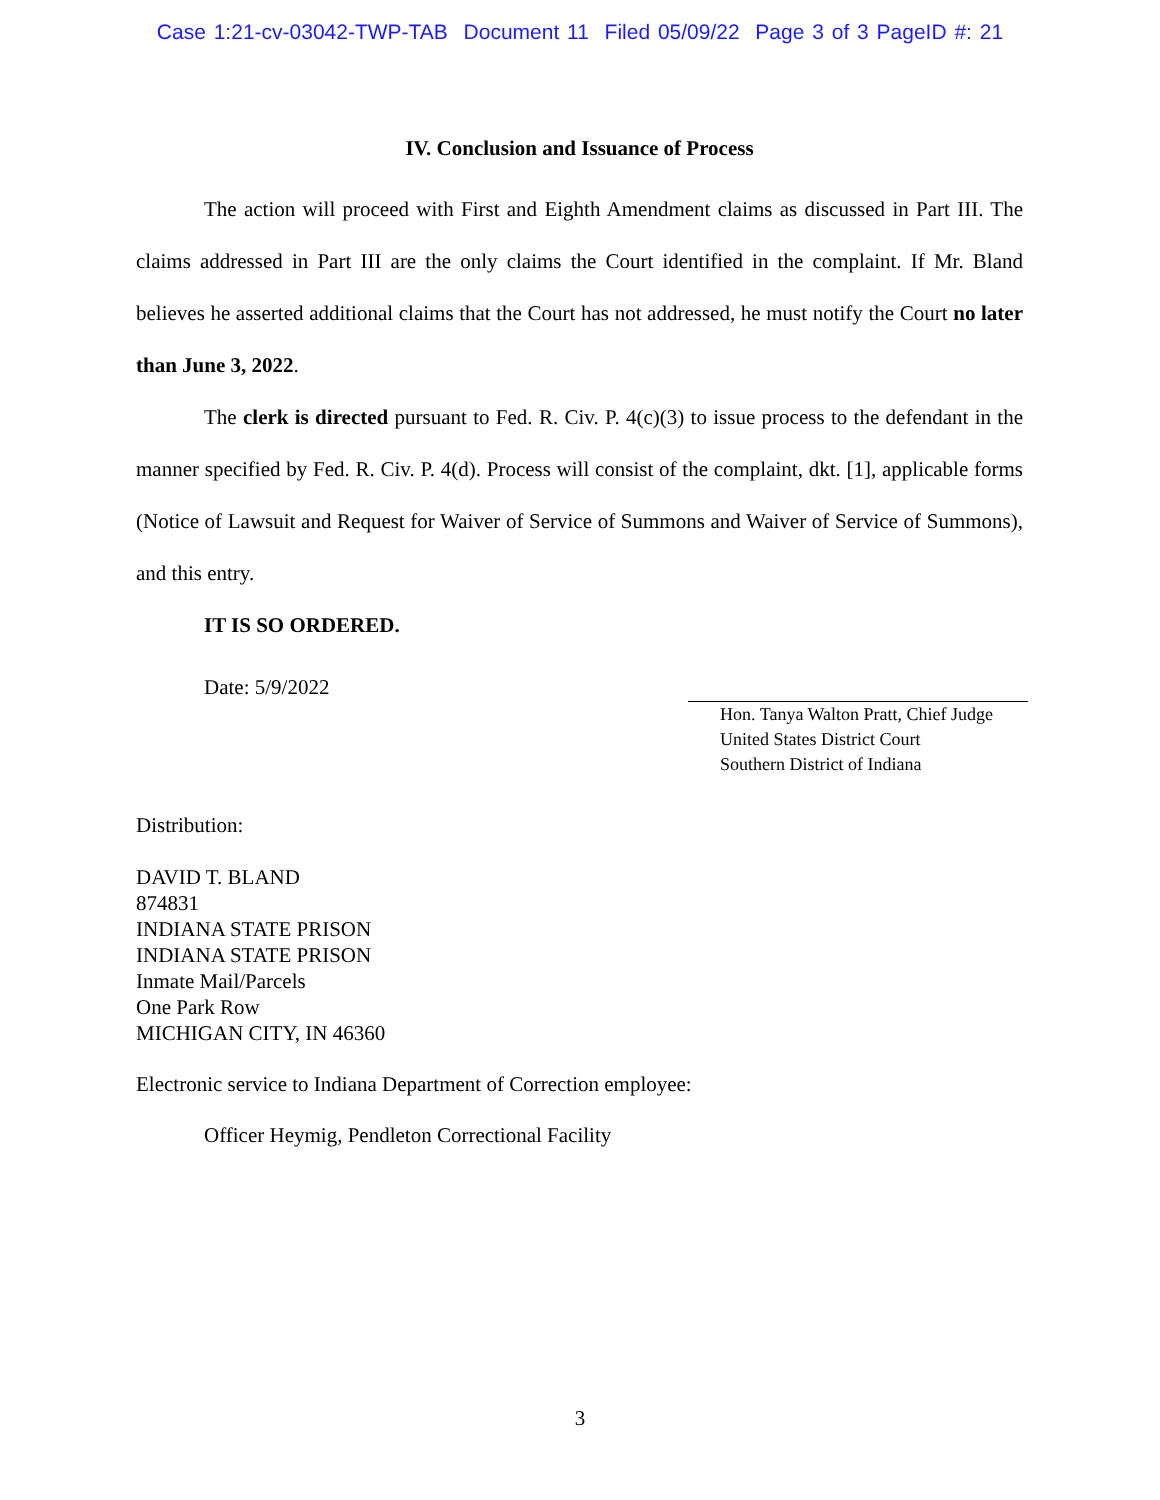Case 1:21-cv-03042-TWP-TAB Document 11 Filed 05/09/22 Page 3 of 3 PageID #: 21
IV. Conclusion and Issuance of Process
The action will proceed with First and Eighth Amendment claims as discussed in Part III. The claims addressed in Part III are the only claims the Court identified in the complaint. If Mr. Bland believes he asserted additional claims that the Court has not addressed, he must notify the Court no later than June 3, 2022.
The clerk is directed pursuant to Fed. R. Civ. P. 4(c)(3) to issue process to the defendant in the manner specified by Fed. R. Civ. P. 4(d). Process will consist of the complaint, dkt. [1], applicable forms (Notice of Lawsuit and Request for Waiver of Service of Summons and Waiver of Service of Summons), and this entry.
IT IS SO ORDERED.
Date: 5/9/2022
Hon. Tanya Walton Pratt, Chief Judge
United States District Court
Southern District of Indiana
Distribution:
DAVID T. BLAND
874831
INDIANA STATE PRISON
INDIANA STATE PRISON
Inmate Mail/Parcels
One Park Row
MICHIGAN CITY, IN 46360
Electronic service to Indiana Department of Correction employee:
Officer Heymig, Pendleton Correctional Facility
3